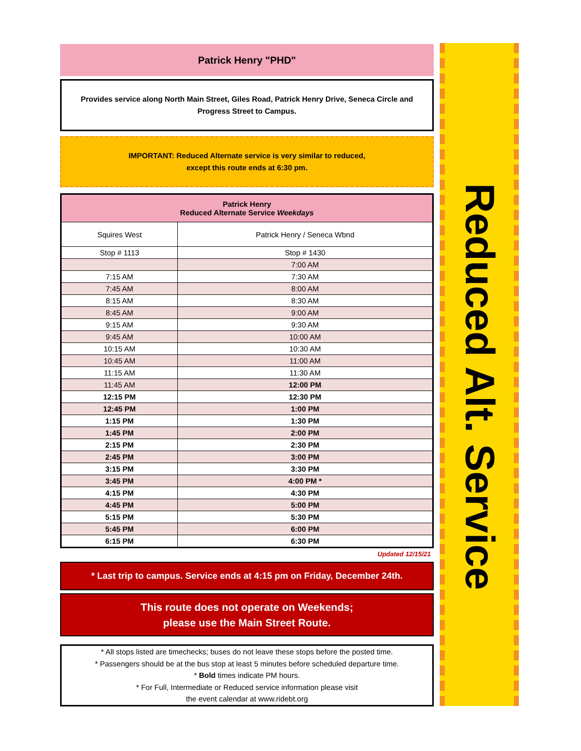Patrick Henry "PHD"
Provides service along North Main Street, Giles Road, Patrick Henry Drive, Seneca Circle and Progress Street to Campus.
IMPORTANT: Reduced Alternate service is very similar to reduced,
except this route ends at 6:30 pm.
| Patrick Henry Reduced Alternate Service Weekdays | |
| --- | --- |
| Squires West | Patrick Henry / Seneca Wbnd |
| Stop # 1113 | Stop # 1430 |
| | 7:00 AM |
| 7:15 AM | 7:30 AM |
| 7:45 AM | 8:00 AM |
| 8:15 AM | 8:30 AM |
| 8:45 AM | 9:00 AM |
| 9:15 AM | 9:30 AM |
| 9:45 AM | 10:00 AM |
| 10:15 AM | 10:30 AM |
| 10:45 AM | 11:00 AM |
| 11:15 AM | 11:30 AM |
| 11:45 AM | 12:00 PM |
| 12:15 PM | 12:30 PM |
| 12:45 PM | 1:00 PM |
| 1:15 PM | 1:30 PM |
| 1:45 PM | 2:00 PM |
| 2:15 PM | 2:30 PM |
| 2:45 PM | 3:00 PM |
| 3:15 PM | 3:30 PM |
| 3:45 PM | 4:00 PM * |
| 4:15 PM | 4:30 PM |
| 4:45 PM | 5:00 PM |
| 5:15 PM | 5:30 PM |
| 5:45 PM | 6:00 PM |
| 6:15 PM | 6:30 PM |
Updated 12/15/21
* Last trip to campus. Service ends at 4:15 pm on Friday, December 24th.
This route does not operate on Weekends;
please use the Main Street Route.
* All stops listed are timechecks; buses do not leave these stops before the posted time.
* Passengers should be at the bus stop at least 5 minutes before scheduled departure time.
* Bold times indicate PM hours.
* For Full, Intermediate or Reduced service information please visit
the event calendar at www.ridebt.org
Reduced Alt. Service